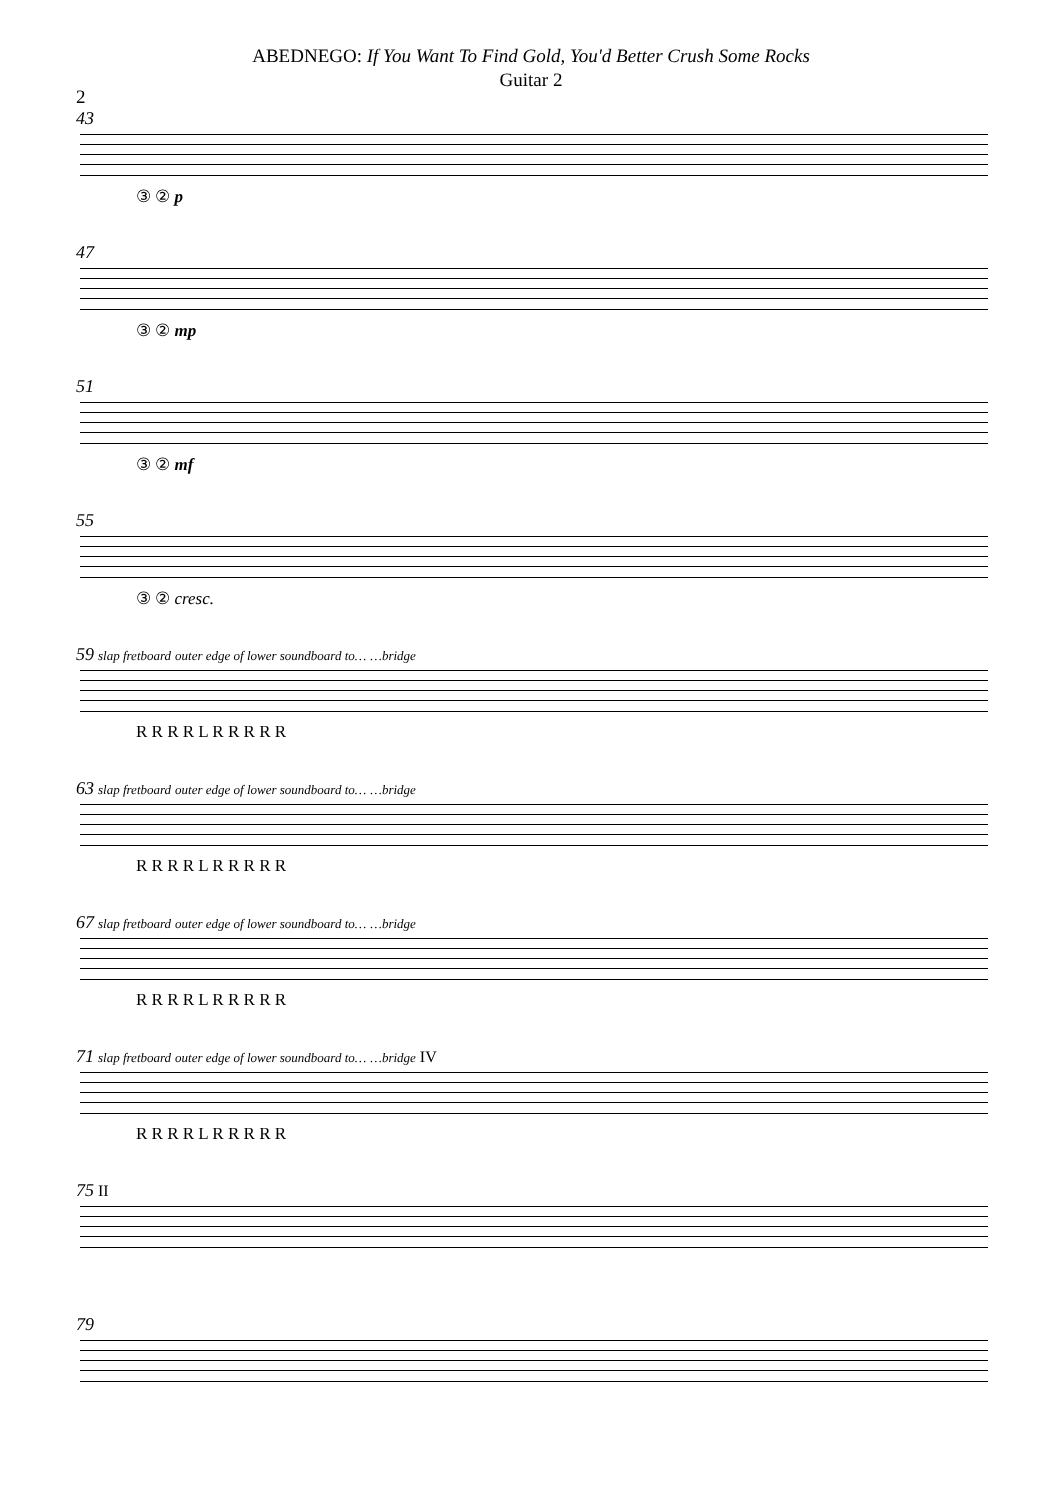ABEDNEGO: If You Want To Find Gold, You'd Better Crush Some Rocks
Guitar 2
2
43
③ ② p
47
③ ② mp
51
③ ② mf
55
③ ② cresc.
59 slap fretboard outer edge of lower soundboard to… …bridge
R R R R L R R R R R
63 slap fretboard outer edge of lower soundboard to… …bridge
R R R R L R R R R R
67 slap fretboard outer edge of lower soundboard to… …bridge
R R R R L R R R R R
71 slap fretboard outer edge of lower soundboard to… …bridge IV
R R R R L R R R R R
75 II
79